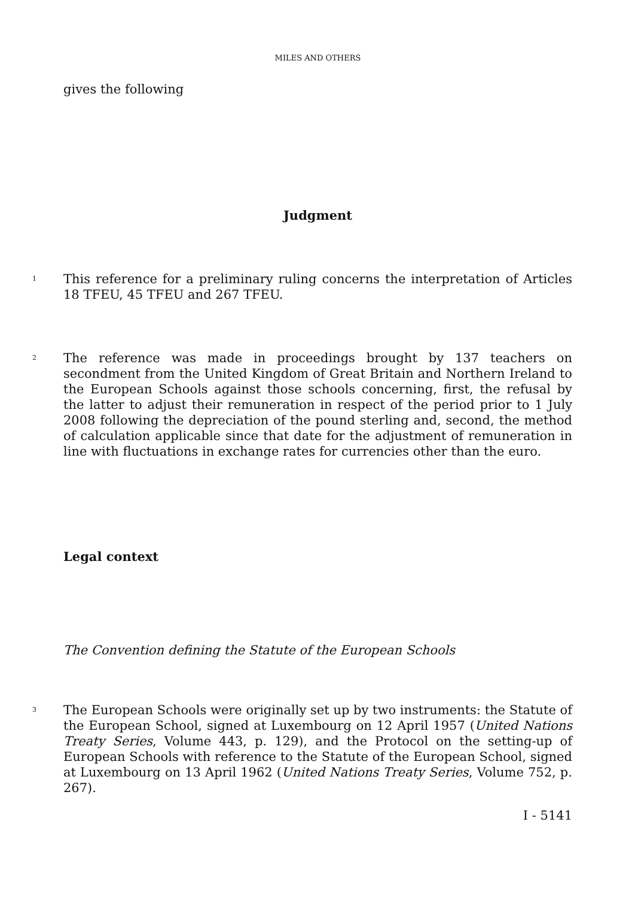MILES AND OTHERS
gives the following
Judgment
1 This reference for a preliminary ruling concerns the interpretation of Articles 18 TFEU, 45 TFEU and 267 TFEU.
2 The reference was made in proceedings brought by 137 teachers on secondment from the United Kingdom of Great Britain and Northern Ireland to the European Schools against those schools concerning, first, the refusal by the latter to adjust their remuneration in respect of the period prior to 1 July 2008 following the depreciation of the pound sterling and, second, the method of calculation applicable since that date for the adjustment of remuneration in line with fluctuations in exchange rates for currencies other than the euro.
Legal context
The Convention defining the Statute of the European Schools
3 The European Schools were originally set up by two instruments: the Statute of the European School, signed at Luxembourg on 12 April 1957 (United Nations Treaty Series, Volume 443, p. 129), and the Protocol on the setting-up of European Schools with reference to the Statute of the European School, signed at Luxembourg on 13 April 1962 (United Nations Treaty Series, Volume 752, p. 267).
I - 5141